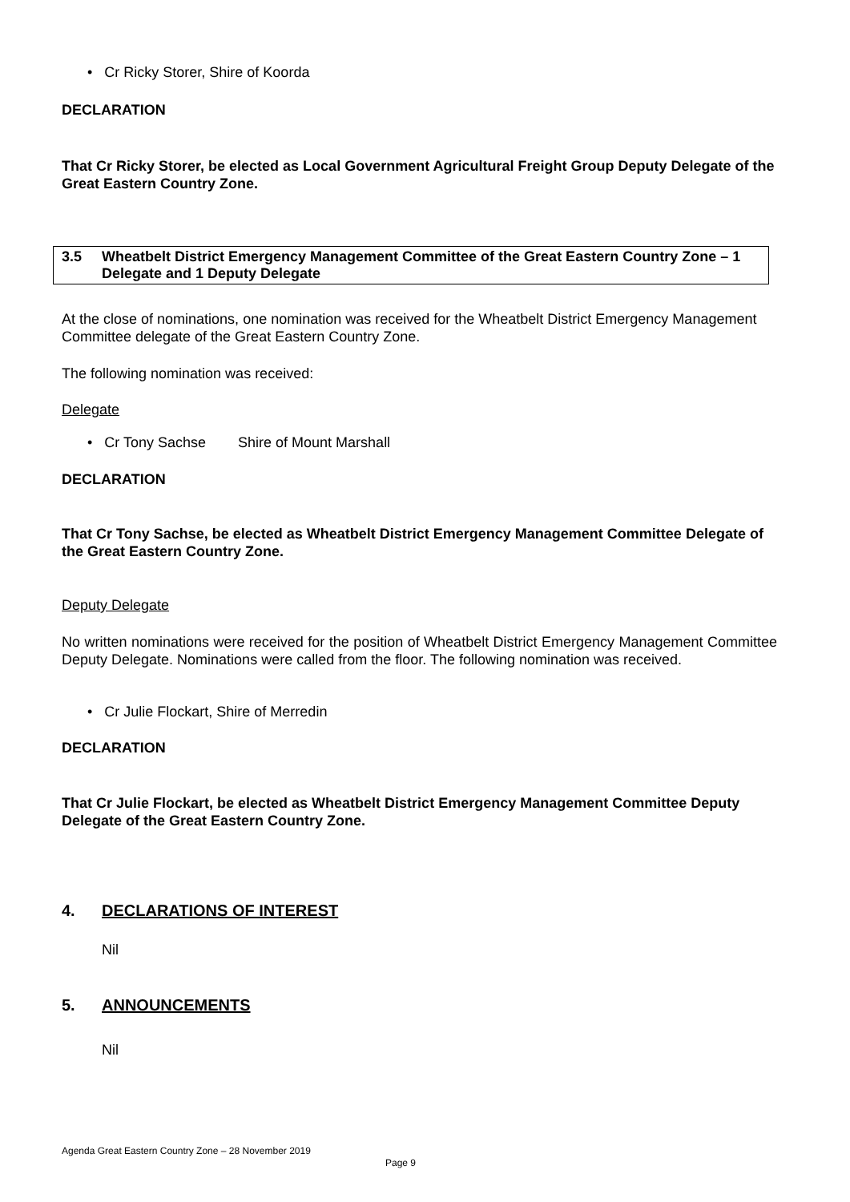• Cr Ricky Storer, Shire of Koorda
DECLARATION
That Cr Ricky Storer, be elected as Local Government Agricultural Freight Group Deputy Delegate of the Great Eastern Country Zone.
3.5 Wheatbelt District Emergency Management Committee of the Great Eastern Country Zone – 1 Delegate and 1 Deputy Delegate
At the close of nominations, one nomination was received for the Wheatbelt District Emergency Management Committee delegate of the Great Eastern Country Zone.
The following nomination was received:
Delegate
• Cr Tony Sachse Shire of Mount Marshall
DECLARATION
That Cr Tony Sachse, be elected as Wheatbelt District Emergency Management Committee Delegate of the Great Eastern Country Zone.
Deputy Delegate
No written nominations were received for the position of Wheatbelt District Emergency Management Committee Deputy Delegate. Nominations were called from the floor. The following nomination was received.
• Cr Julie Flockart, Shire of Merredin
DECLARATION
That Cr Julie Flockart, be elected as Wheatbelt District Emergency Management Committee Deputy Delegate of the Great Eastern Country Zone.
4. DECLARATIONS OF INTEREST
Nil
5. ANNOUNCEMENTS
Nil
Agenda Great Eastern Country Zone – 28 November 2019
Page 9